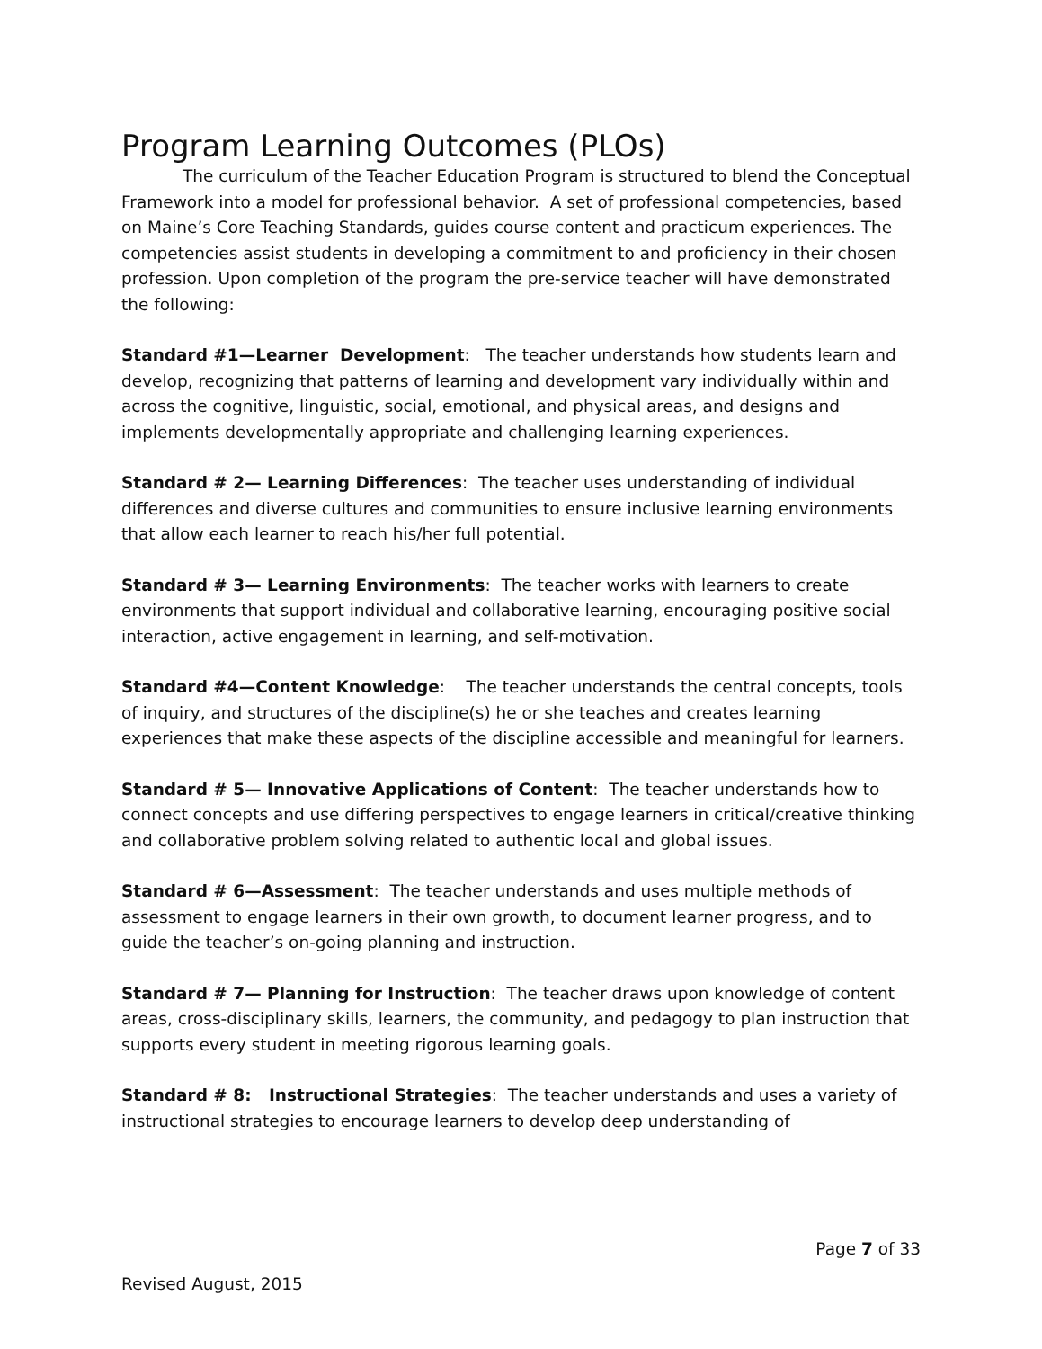Program Learning Outcomes (PLOs)
The curriculum of the Teacher Education Program is structured to blend the Conceptual Framework into a model for professional behavior. A set of professional competencies, based on Maine’s Core Teaching Standards, guides course content and practicum experiences. The competencies assist students in developing a commitment to and proficiency in their chosen profession. Upon completion of the program the pre-service teacher will have demonstrated the following:
Standard #1—Learner Development: The teacher understands how students learn and develop, recognizing that patterns of learning and development vary individually within and across the cognitive, linguistic, social, emotional, and physical areas, and designs and implements developmentally appropriate and challenging learning experiences.
Standard # 2— Learning Differences: The teacher uses understanding of individual differences and diverse cultures and communities to ensure inclusive learning environments that allow each learner to reach his/her full potential.
Standard # 3— Learning Environments: The teacher works with learners to create environments that support individual and collaborative learning, encouraging positive social interaction, active engagement in learning, and self-motivation.
Standard #4—Content Knowledge: The teacher understands the central concepts, tools of inquiry, and structures of the discipline(s) he or she teaches and creates learning experiences that make these aspects of the discipline accessible and meaningful for learners.
Standard # 5— Innovative Applications of Content: The teacher understands how to connect concepts and use differing perspectives to engage learners in critical/creative thinking and collaborative problem solving related to authentic local and global issues.
Standard # 6—Assessment: The teacher understands and uses multiple methods of assessment to engage learners in their own growth, to document learner progress, and to guide the teacher’s on-going planning and instruction.
Standard # 7— Planning for Instruction: The teacher draws upon knowledge of content areas, cross-disciplinary skills, learners, the community, and pedagogy to plan instruction that supports every student in meeting rigorous learning goals.
Standard # 8: Instructional Strategies: The teacher understands and uses a variety of instructional strategies to encourage learners to develop deep understanding of
Page 7 of 33
Revised August, 2015